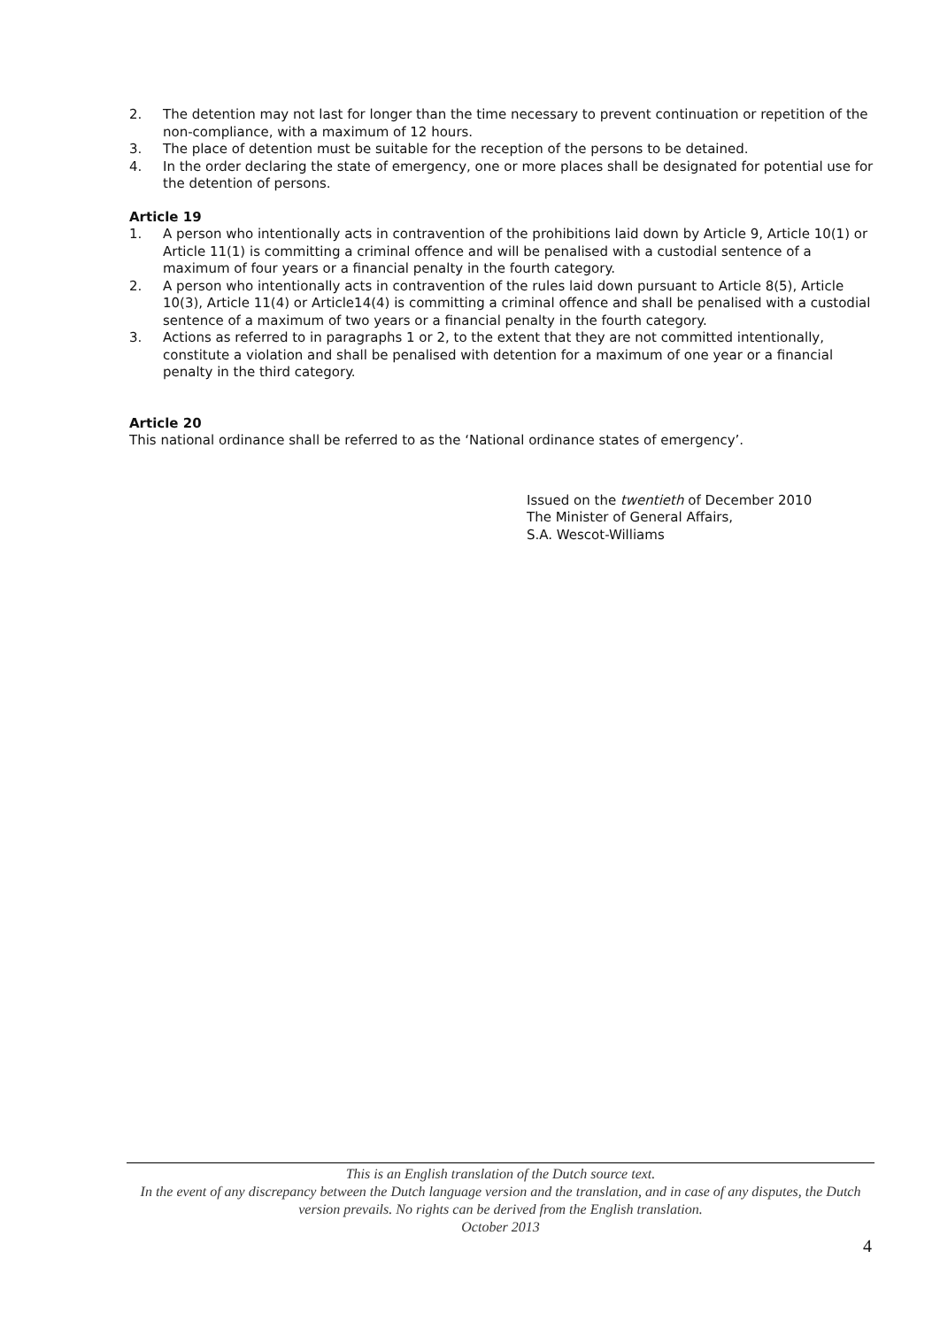2. The detention may not last for longer than the time necessary to prevent continuation or repetition of the non-compliance, with a maximum of 12 hours.
3. The place of detention must be suitable for the reception of the persons to be detained.
4. In the order declaring the state of emergency, one or more places shall be designated for potential use for the detention of persons.
Article 19
1. A person who intentionally acts in contravention of the prohibitions laid down by Article 9, Article 10(1) or Article 11(1) is committing a criminal offence and will be penalised with a custodial sentence of a maximum of four years or a financial penalty in the fourth category.
2. A person who intentionally acts in contravention of the rules laid down pursuant to Article 8(5), Article 10(3), Article 11(4) or Article14(4) is committing a criminal offence and shall be penalised with a custodial sentence of a maximum of two years or a financial penalty in the fourth category.
3. Actions as referred to in paragraphs 1 or 2, to the extent that they are not committed intentionally, constitute a violation and shall be penalised with detention for a maximum of one year or a financial penalty in the third category.
Article 20
This national ordinance shall be referred to as the ‘National ordinance states of emergency’.
Issued on the twentieth of December 2010
The Minister of General Affairs,
S.A. Wescot-Williams
This is an English translation of the Dutch source text.
In the event of any discrepancy between the Dutch language version and the translation, and in case of any disputes, the Dutch version prevails. No rights can be derived from the English translation.
October 2013
4